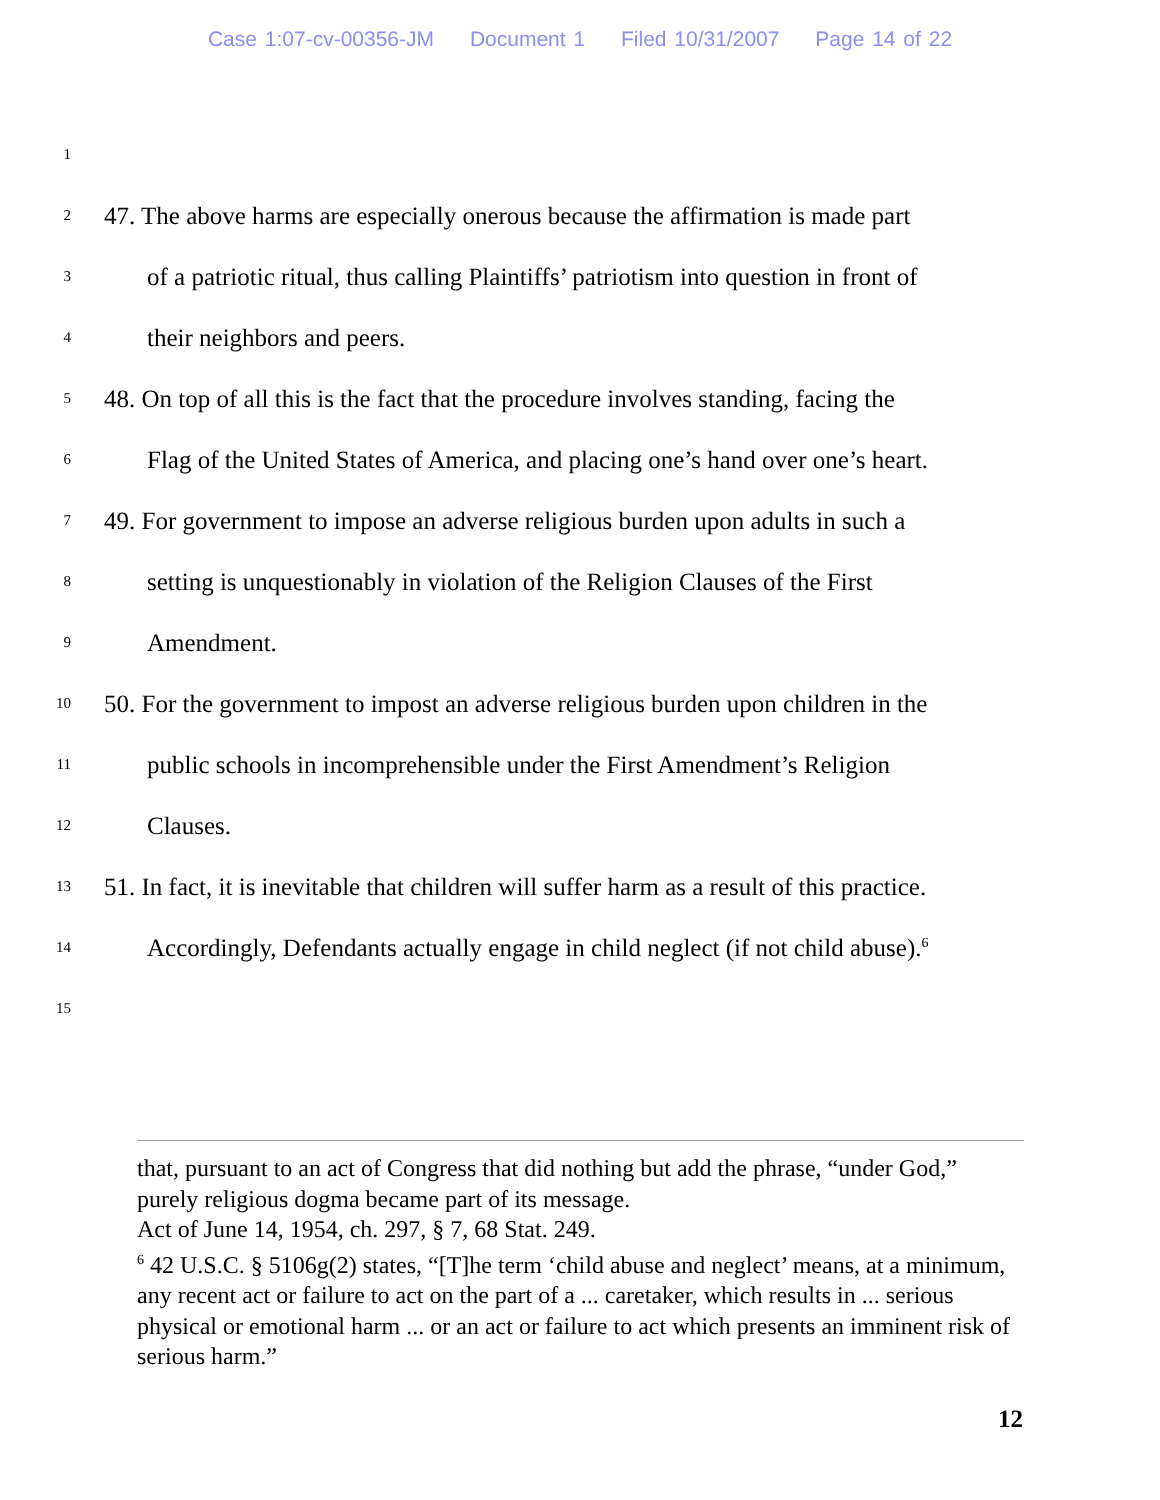Case 1:07-cv-00356-JM Document 1 Filed 10/31/2007 Page 14 of 22
1
2
47. The above harms are especially onerous because the affirmation is made part
3
of a patriotic ritual, thus calling Plaintiffs’ patriotism into question in front of
4
their neighbors and peers.
5
48. On top of all this is the fact that the procedure involves standing, facing the
6
Flag of the United States of America, and placing one’s hand over one’s heart.
7
49. For government to impose an adverse religious burden upon adults in such a
8
setting is unquestionably in violation of the Religion Clauses of the First
9
Amendment.
10
50. For the government to impost an adverse religious burden upon children in the
11
public schools in incomprehensible under the First Amendment’s Religion
12
Clauses.
13
51. In fact, it is inevitable that children will suffer harm as a result of this practice.
14
Accordingly, Defendants actually engage in child neglect (if not child abuse).<sup>6</sup>
15
that, pursuant to an act of Congress that did nothing but add the phrase, “under God,” purely religious dogma became part of its message.
Act of June 14, 1954, ch. 297, § 7, 68 Stat. 249.
<sup>6</sup> 42 U.S.C. § 5106g(2) states, “[T]he term ‘child abuse and neglect’ means, at a minimum, any recent act or failure to act on the part of a ... caretaker, which results in ... serious physical or emotional harm ... or an act or failure to act which presents an imminent risk of serious harm.”
12